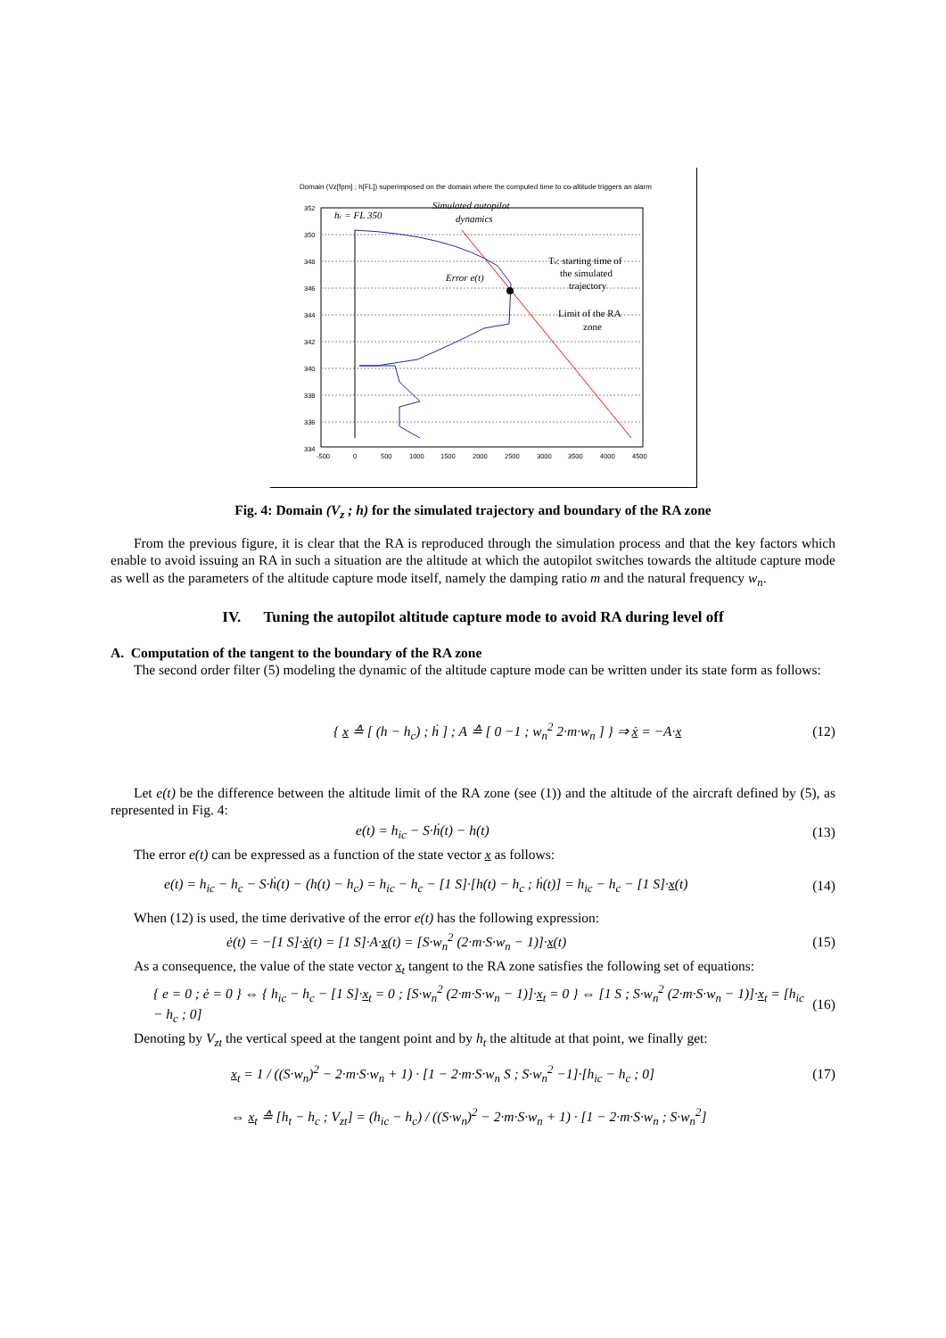Domain (Vz[fpm] ; h[FL]) superimposed on the domain where the computed time to co-altitude triggers an alarm
352
350
348
346
344
342
340
338
336
334
-500
0
500
1000
1500
2000
2500
3000
3500
4000
4500
hc = FL 350
Simulated autopilot
dynamics
Error e(t)
Ts: starting time of
the simulated
trajectory
Limit of the RA
zone
Fig. 4: Domain (V<sub>z</sub> ; h) for the simulated trajectory and boundary of the RA zone
From the previous figure, it is clear that the RA is reproduced through the simulation process and that the key factors which enable to avoid issuing an RA in such a situation are the altitude at which the autopilot switches towards the altitude capture mode as well as the parameters of the altitude capture mode itself, namely the damping ratio m and the natural frequency w<sub>n</sub>.
IV. Tuning the autopilot altitude capture mode to avoid RA during level off
A. Computation of the tangent to the boundary of the RA zone
The second order filter (5) modeling the dynamic of the altitude capture mode can be written under its state form as follows:
{ x ≙ [ (h − h<sub>c</sub>) ; ḣ ] ; A ≙ [ 0 −1 ; w<sub>n</sub><sup>2</sup> 2·m·w<sub>n</sub> ] } ⇒ ẋ = −A·x (12)
Let e(t) be the difference between the altitude limit of the RA zone (see (1)) and the altitude of the aircraft defined by (5), as represented in Fig. 4:
e(t) = h<sub>ic</sub> − S·ḣ(t) − h(t) (13)
The error e(t) can be expressed as a function of the state vector x as follows:
e(t) = h<sub>ic</sub> − h<sub>c</sub> − S·ḣ(t) − (h(t) − h<sub>c</sub>) = h<sub>ic</sub> − h<sub>c</sub> − [1 S]·[h(t) − h<sub>c</sub> ; ḣ(t)] = h<sub>ic</sub> − h<sub>c</sub> − [1 S]·x(t) (14)
When (12) is used, the time derivative of the error e(t) has the following expression:
ė(t) = −[1 S]·ẋ(t) = [1 S]·A·x(t) = [S·w<sub>n</sub><sup>2</sup> (2·m·S·w<sub>n</sub> − 1)]·x(t) (15)
As a consequence, the value of the state vector x<sub>t</sub> tangent to the RA zone satisfies the following set of equations:
{ e = 0 ; ė = 0 } ⇔ { h<sub>ic</sub> − h<sub>c</sub> − [1 S]·x<sub>t</sub> = 0 ; [S·w<sub>n</sub><sup>2</sup> (2·m·S·w<sub>n</sub> − 1)]·x<sub>t</sub> = 0 } ⇔ [1 S ; S·w<sub>n</sub><sup>2</sup> (2·m·S·w<sub>n</sub> − 1)]·x<sub>t</sub> = [h<sub>ic</sub> − h<sub>c</sub> ; 0] (16)
Denoting by V<sub>zt</sub> the vertical speed at the tangent point and by h<sub>t</sub> the altitude at that point, we finally get:
x<sub>t</sub> = 1 / ((S·w<sub>n</sub>)<sup>2</sup> − 2·m·S·w<sub>n</sub> + 1) · [1 − 2·m·S·w<sub>n</sub> S ; S·w<sub>n</sub><sup>2</sup> −1]·[h<sub>ic</sub> − h<sub>c</sub> ; 0] (17)
⇔ x<sub>t</sub> ≙ [h<sub>t</sub> − h<sub>c</sub> ; V<sub>zt</sub>] = (h<sub>ic</sub> − h<sub>c</sub>) / ((S·w<sub>n</sub>)<sup>2</sup> − 2·m·S·w<sub>n</sub> + 1) · [1 − 2·m·S·w<sub>n</sub> ; S·w<sub>n</sub><sup>2</sup>]